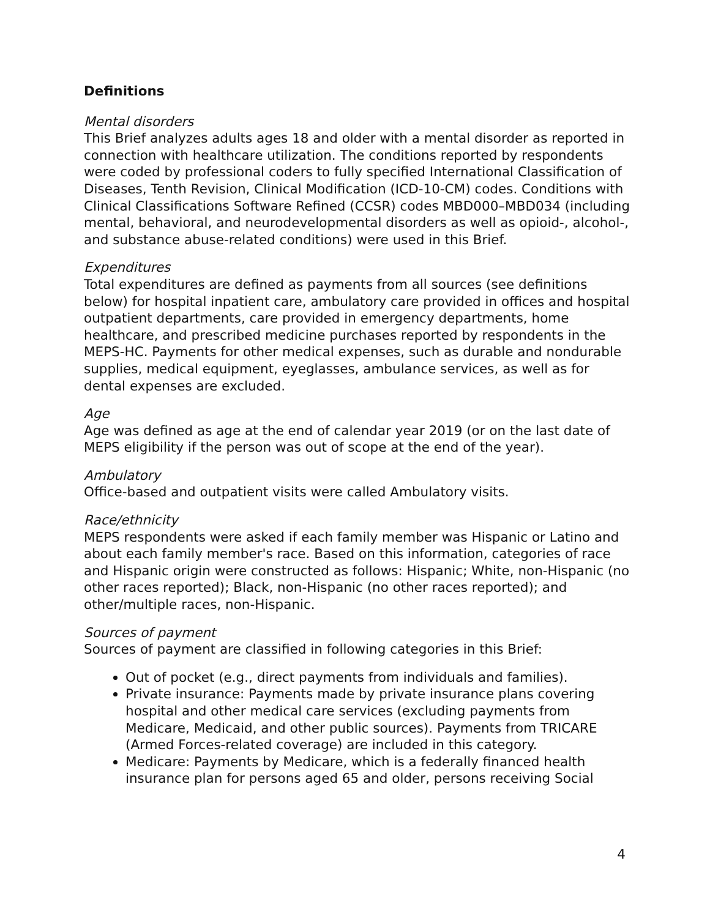Definitions
Mental disorders
This Brief analyzes adults ages 18 and older with a mental disorder as reported in connection with healthcare utilization. The conditions reported by respondents were coded by professional coders to fully specified International Classification of Diseases, Tenth Revision, Clinical Modification (ICD-10-CM) codes. Conditions with Clinical Classifications Software Refined (CCSR) codes MBD000–MBD034 (including mental, behavioral, and neurodevelopmental disorders as well as opioid-, alcohol-, and substance abuse-related conditions) were used in this Brief.
Expenditures
Total expenditures are defined as payments from all sources (see definitions below) for hospital inpatient care, ambulatory care provided in offices and hospital outpatient departments, care provided in emergency departments, home healthcare, and prescribed medicine purchases reported by respondents in the MEPS-HC. Payments for other medical expenses, such as durable and nondurable supplies, medical equipment, eyeglasses, ambulance services, as well as for dental expenses are excluded.
Age
Age was defined as age at the end of calendar year 2019 (or on the last date of MEPS eligibility if the person was out of scope at the end of the year).
Ambulatory
Office-based and outpatient visits were called Ambulatory visits.
Race/ethnicity
MEPS respondents were asked if each family member was Hispanic or Latino and about each family member's race. Based on this information, categories of race and Hispanic origin were constructed as follows: Hispanic; White, non-Hispanic (no other races reported); Black, non-Hispanic (no other races reported); and other/multiple races, non-Hispanic.
Sources of payment
Sources of payment are classified in following categories in this Brief:
Out of pocket (e.g., direct payments from individuals and families).
Private insurance: Payments made by private insurance plans covering hospital and other medical care services (excluding payments from Medicare, Medicaid, and other public sources). Payments from TRICARE (Armed Forces-related coverage) are included in this category.
Medicare: Payments by Medicare, which is a federally financed health insurance plan for persons aged 65 and older, persons receiving Social
4